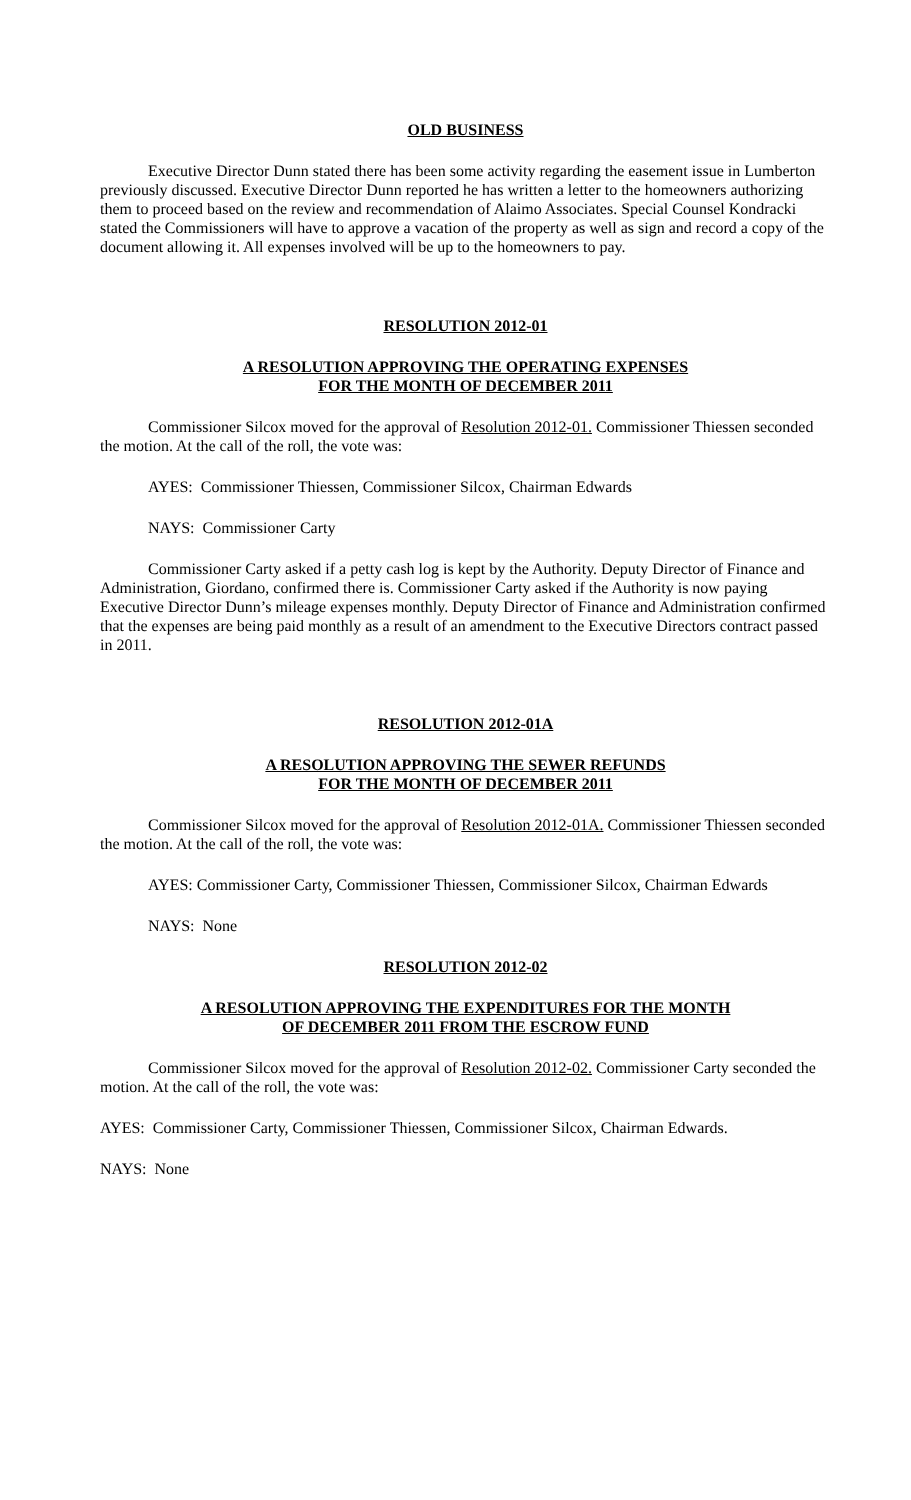OLD BUSINESS
Executive Director Dunn stated there has been some activity regarding the easement issue in Lumberton previously discussed. Executive Director Dunn reported he has written a letter to the homeowners authorizing them to proceed based on the review and recommendation of Alaimo Associates. Special Counsel Kondracki stated the Commissioners will have to approve a vacation of the property as well as sign and record a copy of the document allowing it. All expenses involved will be up to the homeowners to pay.
RESOLUTION 2012-01
A RESOLUTION APPROVING THE OPERATING EXPENSES
FOR THE MONTH OF DECEMBER 2011
Commissioner Silcox moved for the approval of Resolution 2012-01. Commissioner Thiessen seconded the motion. At the call of the roll, the vote was:
AYES: Commissioner Thiessen, Commissioner Silcox, Chairman Edwards
NAYS: Commissioner Carty
Commissioner Carty asked if a petty cash log is kept by the Authority. Deputy Director of Finance and Administration, Giordano, confirmed there is. Commissioner Carty asked if the Authority is now paying Executive Director Dunn’s mileage expenses monthly. Deputy Director of Finance and Administration confirmed that the expenses are being paid monthly as a result of an amendment to the Executive Directors contract passed in 2011.
RESOLUTION 2012-01A
A RESOLUTION APPROVING THE SEWER REFUNDS
FOR THE MONTH OF DECEMBER 2011
Commissioner Silcox moved for the approval of Resolution 2012-01A. Commissioner Thiessen seconded the motion. At the call of the roll, the vote was:
AYES: Commissioner Carty, Commissioner Thiessen, Commissioner Silcox, Chairman Edwards
NAYS: None
RESOLUTION 2012-02
A RESOLUTION APPROVING THE EXPENDITURES FOR THE MONTH
OF DECEMBER 2011 FROM THE ESCROW FUND
Commissioner Silcox moved for the approval of Resolution 2012-02. Commissioner Carty seconded the motion. At the call of the roll, the vote was:
AYES: Commissioner Carty, Commissioner Thiessen, Commissioner Silcox, Chairman Edwards.
NAYS: None